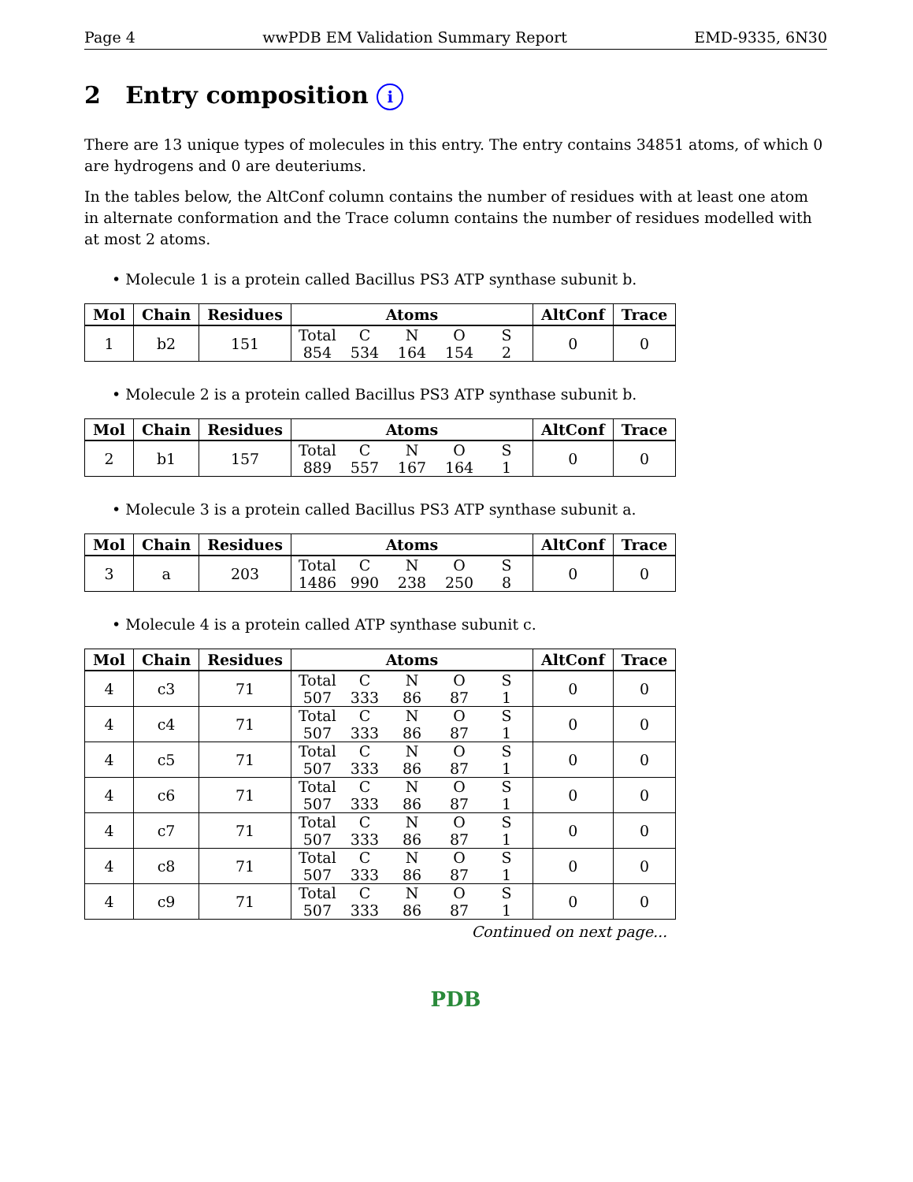Page 4 wwPDB EM Validation Summary Report EMD-9335, 6N30
2 Entry composition i
There are 13 unique types of molecules in this entry. The entry contains 34851 atoms, of which 0 are hydrogens and 0 are deuteriums.
In the tables below, the AltConf column contains the number of residues with at least one atom in alternate conformation and the Trace column contains the number of residues modelled with at most 2 atoms.
• Molecule 1 is a protein called Bacillus PS3 ATP synthase subunit b.
| Mol | Chain | Residues | Atoms | AltConf | Trace |
| --- | --- | --- | --- | --- | --- |
| 1 | b2 | 151 | Total C N O S 854 534 164 154 2 | 0 | 0 |
• Molecule 2 is a protein called Bacillus PS3 ATP synthase subunit b.
| Mol | Chain | Residues | Atoms | AltConf | Trace |
| --- | --- | --- | --- | --- | --- |
| 2 | b1 | 157 | Total C N O S 889 557 167 164 1 | 0 | 0 |
• Molecule 3 is a protein called Bacillus PS3 ATP synthase subunit a.
| Mol | Chain | Residues | Atoms | AltConf | Trace |
| --- | --- | --- | --- | --- | --- |
| 3 | a | 203 | Total C N O S 1486 990 238 250 8 | 0 | 0 |
• Molecule 4 is a protein called ATP synthase subunit c.
| Mol | Chain | Residues | Atoms | AltConf | Trace |
| --- | --- | --- | --- | --- | --- |
| 4 | c3 | 71 | Total C N O S 507 333 86 87 1 | 0 | 0 |
| 4 | c4 | 71 | Total C N O S 507 333 86 87 1 | 0 | 0 |
| 4 | c5 | 71 | Total C N O S 507 333 86 87 1 | 0 | 0 |
| 4 | c6 | 71 | Total C N O S 507 333 86 87 1 | 0 | 0 |
| 4 | c7 | 71 | Total C N O S 507 333 86 87 1 | 0 | 0 |
| 4 | c8 | 71 | Total C N O S 507 333 86 87 1 | 0 | 0 |
| 4 | c9 | 71 | Total C N O S 507 333 86 87 1 | 0 | 0 |
Continued on next page...
PDB